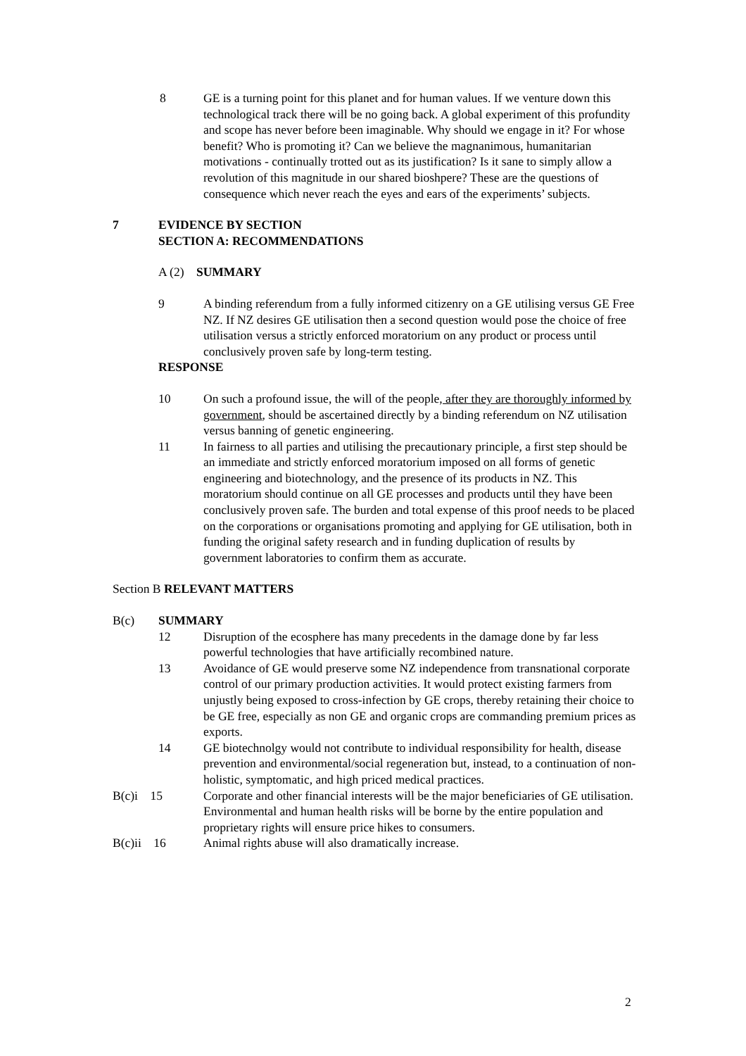8 GE is a turning point for this planet and for human values. If we venture down this technological track there will be no going back. A global experiment of this profundity and scope has never before been imaginable. Why should we engage in it? For whose benefit? Who is promoting it? Can we believe the magnanimous, humanitarian motivations - continually trotted out as its justification? Is it sane to simply allow a revolution of this magnitude in our shared bioshpere? These are the questions of consequence which never reach the eyes and ears of the experiments’ subjects.
7 EVIDENCE BY SECTION
SECTION A: RECOMMENDATIONS
A (2) SUMMARY
9 A binding referendum from a fully informed citizenry on a GE utilising versus GE Free NZ. If NZ desires GE utilisation then a second question would pose the choice of free utilisation versus a strictly enforced moratorium on any product or process until conclusively proven safe by long-term testing.
RESPONSE
10 On such a profound issue, the will of the people, after they are thoroughly informed by government, should be ascertained directly by a binding referendum on NZ utilisation versus banning of genetic engineering.
11 In fairness to all parties and utilising the precautionary principle, a first step should be an immediate and strictly enforced moratorium imposed on all forms of genetic engineering and biotechnology, and the presence of its products in NZ. This moratorium should continue on all GE processes and products until they have been conclusively proven safe. The burden and total expense of this proof needs to be placed on the corporations or organisations promoting and applying for GE utilisation, both in funding the original safety research and in funding duplication of results by government laboratories to confirm them as accurate.
Section B RELEVANT MATTERS
B(c) SUMMARY
12 Disruption of the ecosphere has many precedents in the damage done by far less powerful technologies that have artificially recombined nature.
13 Avoidance of GE would preserve some NZ independence from transnational corporate control of our primary production activities. It would protect existing farmers from unjustly being exposed to cross-infection by GE crops, thereby retaining their choice to be GE free, especially as non GE and organic crops are commanding premium prices as exports.
14 GE biotechnolgy would not contribute to individual responsibility for health, disease prevention and environmental/social regeneration but, instead, to a continuation of non-holistic, symptomatic, and high priced medical practices.
B(c)i 15 Corporate and other financial interests will be the major beneficiaries of GE utilisation. Environmental and human health risks will be borne by the entire population and proprietary rights will ensure price hikes to consumers.
B(c)ii 16 Animal rights abuse will also dramatically increase.
2